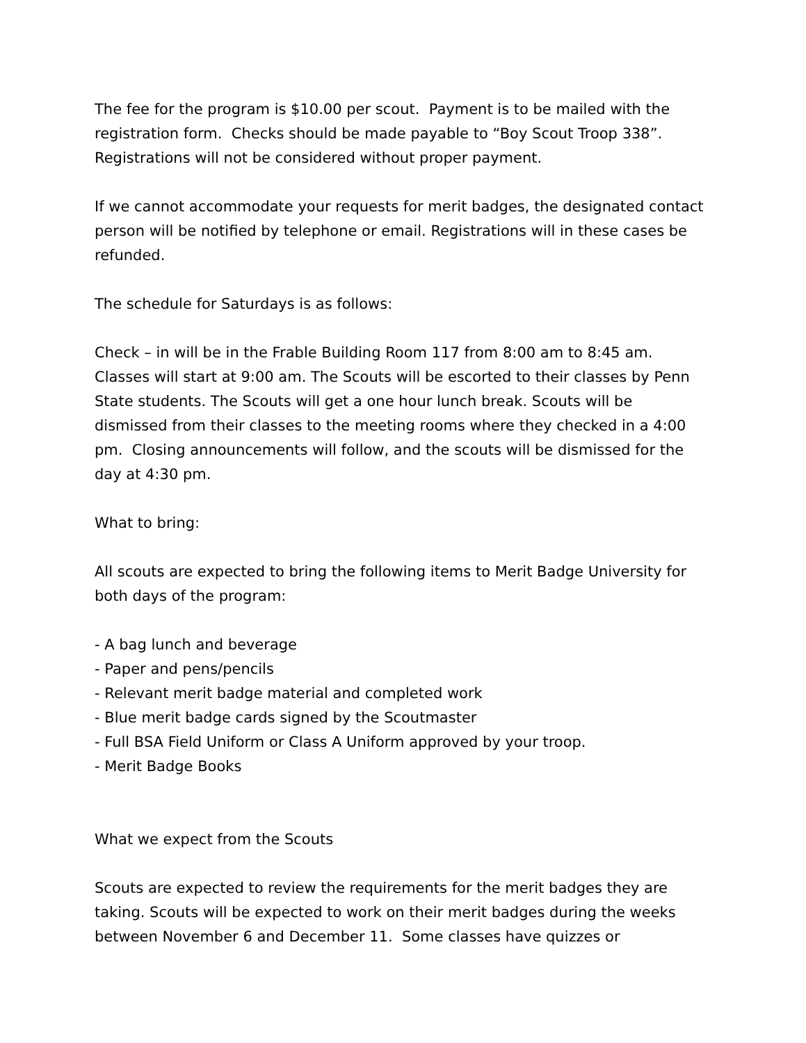The fee for the program is $10.00 per scout. Payment is to be mailed with the registration form. Checks should be made payable to “Boy Scout Troop 338”. Registrations will not be considered without proper payment.
If we cannot accommodate your requests for merit badges, the designated contact person will be notified by telephone or email. Registrations will in these cases be refunded.
The schedule for Saturdays is as follows:
Check – in will be in the Frable Building Room 117 from 8:00 am to 8:45 am. Classes will start at 9:00 am. The Scouts will be escorted to their classes by Penn State students. The Scouts will get a one hour lunch break. Scouts will be dismissed from their classes to the meeting rooms where they checked in a 4:00 pm. Closing announcements will follow, and the scouts will be dismissed for the day at 4:30 pm.
What to bring:
All scouts are expected to bring the following items to Merit Badge University for both days of the program:
- A bag lunch and beverage
- Paper and pens/pencils
- Relevant merit badge material and completed work
- Blue merit badge cards signed by the Scoutmaster
- Full BSA Field Uniform or Class A Uniform approved by your troop.
- Merit Badge Books
What we expect from the Scouts
Scouts are expected to review the requirements for the merit badges they are taking. Scouts will be expected to work on their merit badges during the weeks between November 6 and December 11. Some classes have quizzes or